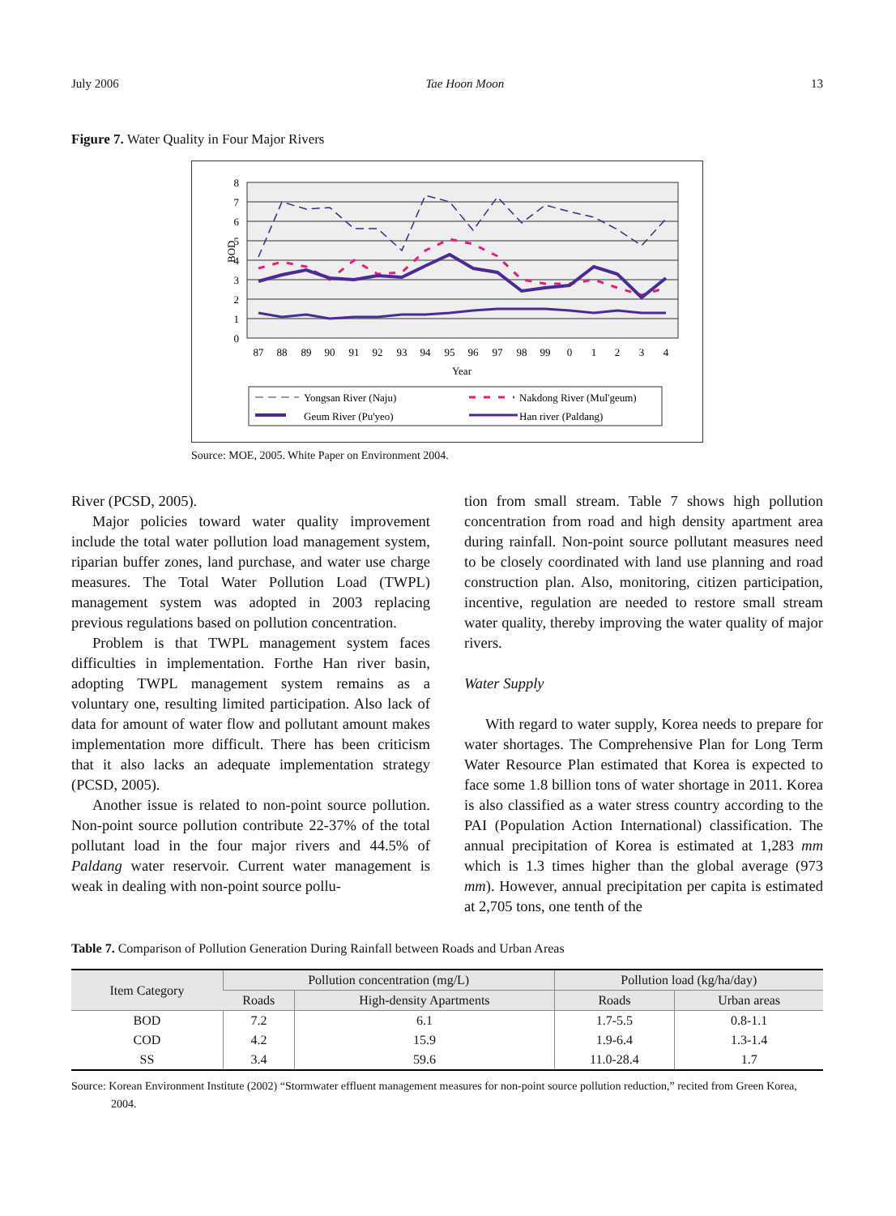July 2006 Tae Hoon Moon 13
Figure 7. Water Quality in Four Major Rivers
8
7
6
5
4
3
2
1
0
BOD
87
88
89
90
91
92
93
94
95
96
97
98
99
0
1
2
3
4
Year
Yongsan River (Naju)
Nakdong River (Mul'geum)
Geum River (Pu'yeo)
Han river (Paldang)
Source: MOE, 2005. White Paper on Environment 2004.
River (PCSD, 2005).
Major policies toward water quality improvement include the total water pollution load management system, riparian buffer zones, land purchase, and water use charge measures. The Total Water Pollution Load (TWPL) management system was adopted in 2003 replacing previous regulations based on pollution concentration.
Problem is that TWPL management system faces difficulties in implementation. Forthe Han river basin, adopting TWPL management system remains as a voluntary one, resulting limited participation. Also lack of data for amount of water flow and pollutant amount makes implementation more difficult. There has been criticism that it also lacks an adequate implementation strategy (PCSD, 2005).
Another issue is related to non-point source pollution. Non-point source pollution contribute 22-37% of the total pollutant load in the four major rivers and 44.5% of Paldang water reservoir. Current water management is weak in dealing with non-point source pollu-
tion from small stream. Table 7 shows high pollution concentration from road and high density apartment area during rainfall. Non-point source pollutant measures need to be closely coordinated with land use planning and road construction plan. Also, monitoring, citizen participation, incentive, regulation are needed to restore small stream water quality, thereby improving the water quality of major rivers.
Water Supply
With regard to water supply, Korea needs to prepare for water shortages. The Comprehensive Plan for Long Term Water Resource Plan estimated that Korea is expected to face some 1.8 billion tons of water shortage in 2011. Korea is also classified as a water stress country according to the PAI (Population Action International) classification. The annual precipitation of Korea is estimated at 1,283 mm which is 1.3 times higher than the global average (973 mm). However, annual precipitation per capita is estimated at 2,705 tons, one tenth of the
Table 7. Comparison of Pollution Generation During Rainfall between Roads and Urban Areas
| Item Category | Pollution concentration (mg/L) | | Pollution load (kg/ha/day) | |
| --- | --- | --- | --- | --- |
| | Roads | High-density Apartments | Roads | Urban areas |
| BOD | 7.2 | 6.1 | 1.7-5.5 | 0.8-1.1 |
| COD | 4.2 | 15.9 | 1.9-6.4 | 1.3-1.4 |
| SS | 3.4 | 59.6 | 11.0-28.4 | 1.7 |
Source: Korean Environment Institute (2002) “Stormwater effluent management measures for non-point source pollution reduction,” recited from Green Korea, 2004.